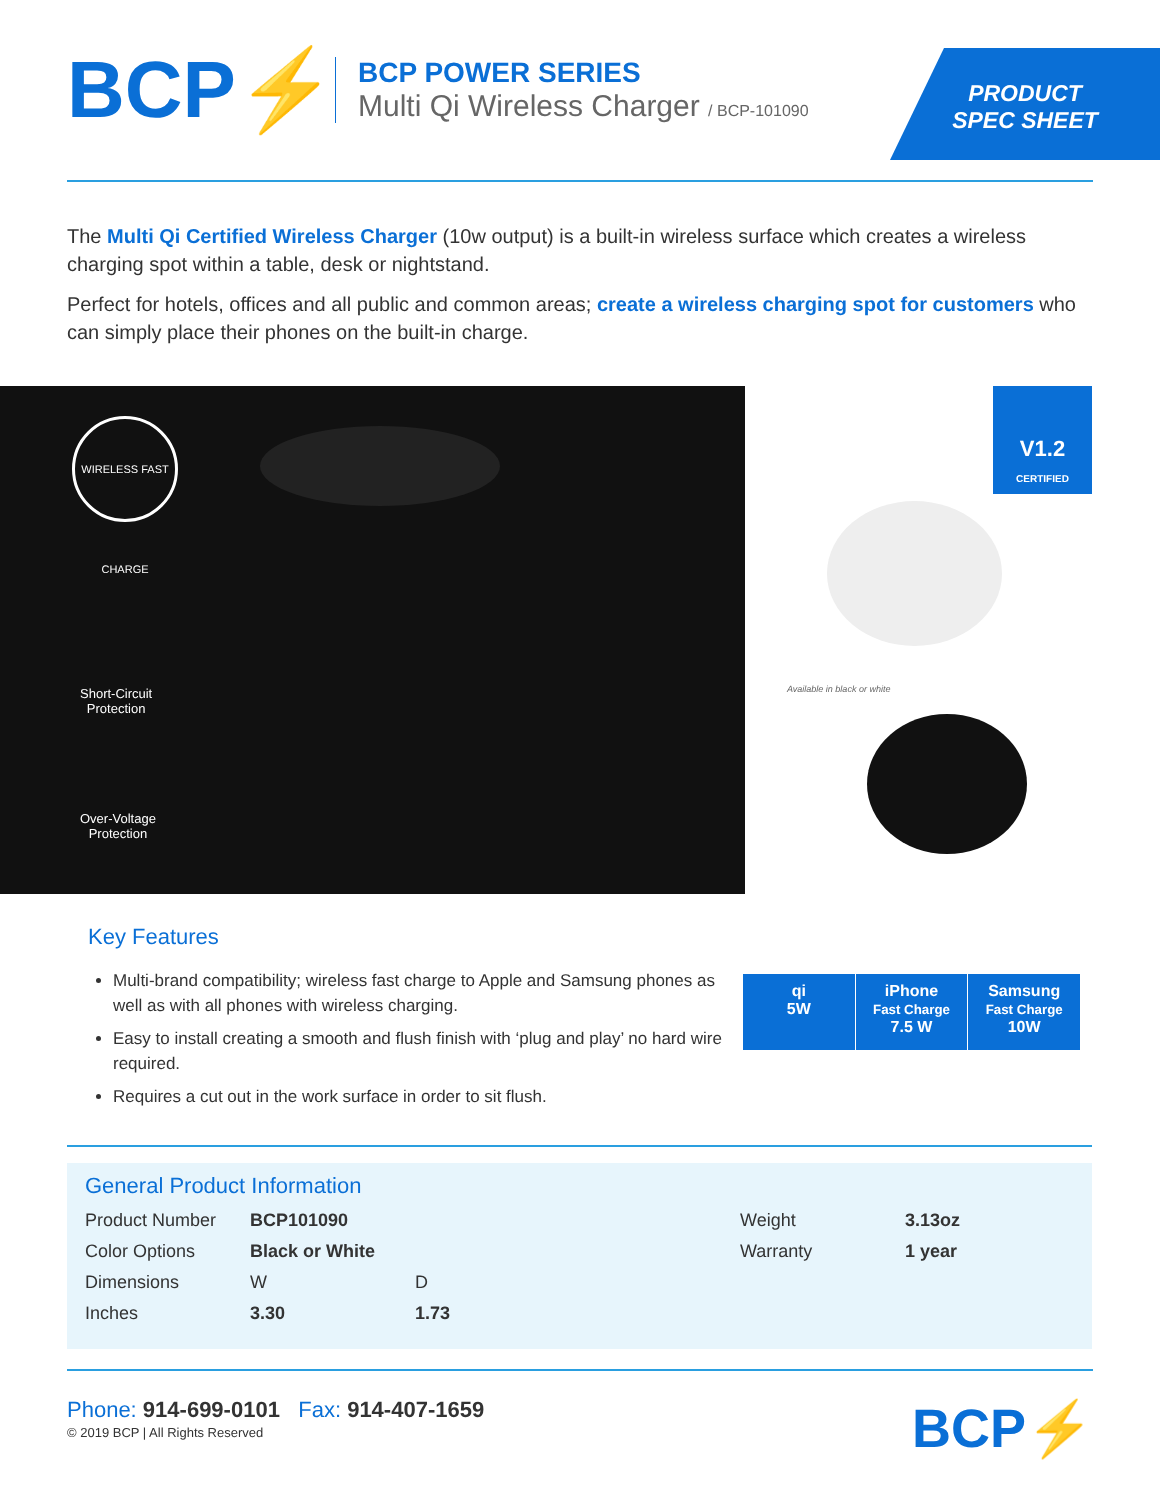BCP⚡
BCP POWER SERIES
Multi Qi Wireless Charger / BCP-101090
PRODUCT
SPEC SHEET
The Multi Qi Certified Wireless Charger (10w output) is a built-in wireless surface which creates a wireless charging spot within a table, desk or nightstand.
Perfect for hotels, offices and all public and common areas; create a wireless charging spot for customers who can simply place their phones on the built-in charge.
WIRELESS FAST CHARGE
Short-Circuit
Protection
Over-Voltage
Protection
V1.2
CERTIFIED
Available in black or white
Key Features
Multi-brand compatibility; wireless fast charge to Apple and Samsung phones as well as with all phones with wireless charging.
Easy to install creating a smooth and flush finish with ‘plug and play’ no hard wire required.
Requires a cut out in the work surface in order to sit flush.
qi
5W
iPhone
Fast Charge
7.5 W
Samsung
Fast Charge
10W
General Product Information
| Product Number | BCP101090 | | | Weight | 3.13oz |
| Color Options | Black or White | | | Warranty | 1 year |
| Dimensions | W | D | | | |
| Inches | 3.30 | 1.73 | | | |
Phone: 914-699-0101 Fax: 914-407-1659
© 2019 BCP | All Rights Reserved
BCP⚡